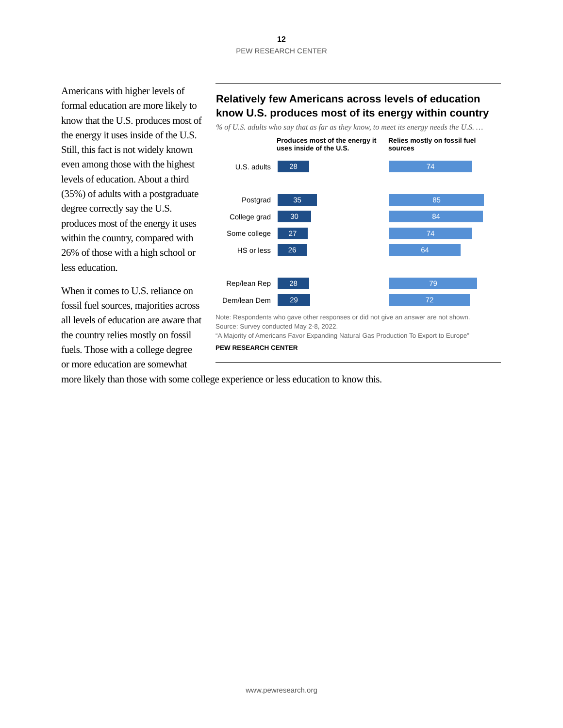12
PEW RESEARCH CENTER
Relatively few Americans across levels of education know U.S. produces most of its energy within country
% of U.S. adults who say that as far as they know, to meet its energy needs the U.S. …
Produces most of the energy it uses inside of the U.S.
Relies mostly on fossil fuel sources
U.S. adults
28 74
Postgrad
35 85
College grad
30 84
Some college
27 74
HS or less
26 64
Rep/lean Rep
28 79
Dem/lean Dem
29 72
Note: Respondents who gave other responses or did not give an answer are not shown.
Source: Survey conducted May 2-8, 2022.
“A Majority of Americans Favor Expanding Natural Gas Production To Export to Europe”
PEW RESEARCH CENTER
Americans with higher levels of formal education are more likely to know that the U.S. produces most of the energy it uses inside of the U.S. Still, this fact is not widely known even among those with the highest levels of education. About a third (35%) of adults with a postgraduate degree correctly say the U.S. produces most of the energy it uses within the country, compared with 26% of those with a high school or less education.
When it comes to U.S. reliance on fossil fuel sources, majorities across all levels of education are aware that the country relies mostly on fossil fuels. Those with a college degree or more education are somewhat more likely than those with some college experience or less education to know this.
www.pewresearch.org